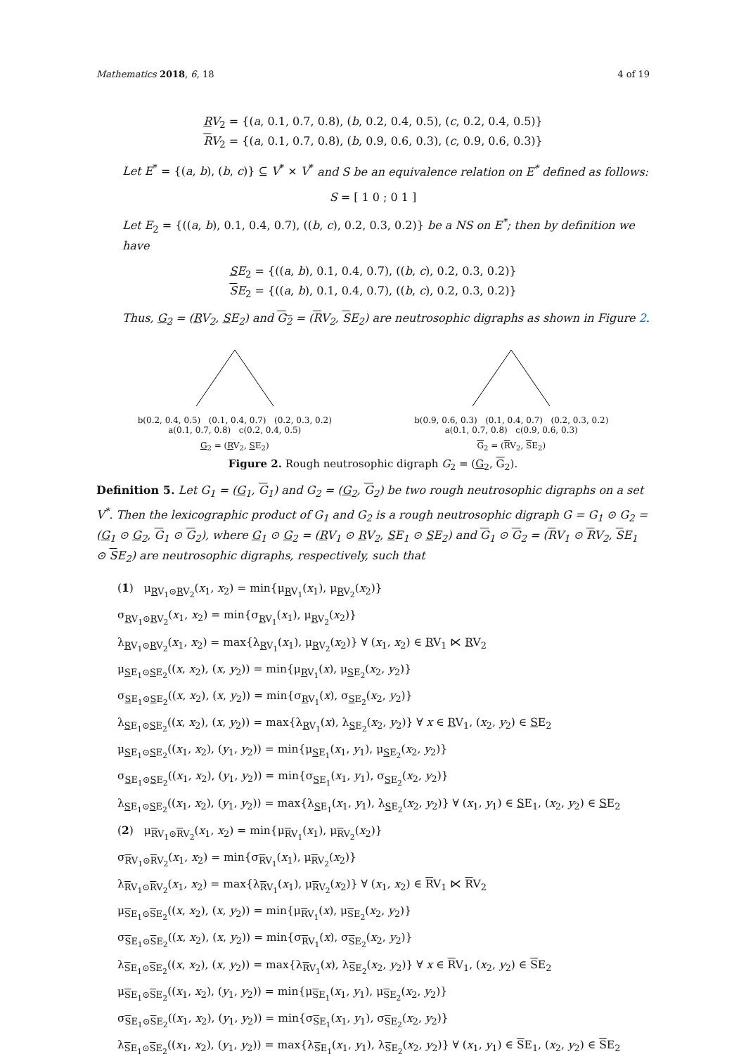Mathematics 2018, 6, 18 4 of 19
RV<sub>2</sub> = {(a, 0.1, 0.7, 0.8), (b, 0.2, 0.4, 0.5), (c, 0.2, 0.4, 0.5)}
RV<sub>2</sub> = {(a, 0.1, 0.7, 0.8), (b, 0.9, 0.6, 0.3), (c, 0.9, 0.6, 0.3)}
Let E<sup>*</sup> = {(a, b), (b, c)} ⊆ V<sup>*</sup> × V<sup>*</sup> and S be an equivalence relation on E<sup>*</sup> defined as follows:
S = [ 1 0 ; 0 1 ]
Let E<sub>2</sub> = {((a, b), 0.1, 0.4, 0.7), ((b, c), 0.2, 0.3, 0.2)} be a NS on E<sup>*</sup>; then by definition we have
SE<sub>2</sub> = {((a, b), 0.1, 0.4, 0.7), ((b, c), 0.2, 0.3, 0.2)}
SE<sub>2</sub> = {((a, b), 0.1, 0.4, 0.7), ((b, c), 0.2, 0.3, 0.2)}
Thus, G<sub>2</sub> = (RV<sub>2</sub>, SE<sub>2</sub>) and G<sub>2</sub> = (RV<sub>2</sub>, SE<sub>2</sub>) are neutrosophic digraphs as shown in Figure 2.
b(0.2, 0.4, 0.5) (0.1, 0.4, 0.7) (0.2, 0.3, 0.2)
a(0.1, 0.7, 0.8) c(0.2, 0.4, 0.5)
G<sub>2</sub> = (RV<sub>2</sub>, SE<sub>2</sub>)
b(0.9, 0.6, 0.3) (0.1, 0.4, 0.7) (0.2, 0.3, 0.2)
a(0.1, 0.7, 0.8) c(0.9, 0.6, 0.3)
G<sub>2</sub> = (RV<sub>2</sub>, SE<sub>2</sub>)
Figure 2. Rough neutrosophic digraph G<sub>2</sub> = (G<sub>2</sub>, G<sub>2</sub>).
Definition 5. Let G<sub>1</sub> = (G<sub>1</sub>, G<sub>1</sub>) and G<sub>2</sub> = (G<sub>2</sub>, G<sub>2</sub>) be two rough neutrosophic digraphs on a set V<sup>*</sup>. Then the lexicographic product of G<sub>1</sub> and G<sub>2</sub> is a rough neutrosophic digraph G = G<sub>1</sub> ⊙ G<sub>2</sub> = (G<sub>1</sub> ⊙ G<sub>2</sub>, G<sub>1</sub> ⊙ G<sub>2</sub>), where G<sub>1</sub> ⊙ G<sub>2</sub> = (RV<sub>1</sub> ⊙ RV<sub>2</sub>, SE<sub>1</sub> ⊙ SE<sub>2</sub>) and G<sub>1</sub> ⊙ G<sub>2</sub> = (RV<sub>1</sub> ⊙ RV<sub>2</sub>, SE<sub>1</sub> ⊙ SE<sub>2</sub>) are neutrosophic digraphs, respectively, such that
(1) μ<sub>RV<sub>1</sub>⊙RV<sub>2</sub></sub>(x<sub>1</sub>, x<sub>2</sub>) = min{μ<sub>RV<sub>1</sub></sub>(x<sub>1</sub>), μ<sub>RV<sub>2</sub></sub>(x<sub>2</sub>)}
σ<sub>RV<sub>1</sub>⊙RV<sub>2</sub></sub>(x<sub>1</sub>, x<sub>2</sub>) = min{σ<sub>RV<sub>1</sub></sub>(x<sub>1</sub>), μ<sub>RV<sub>2</sub></sub>(x<sub>2</sub>)}
λ<sub>RV<sub>1</sub>⊙RV<sub>2</sub></sub>(x<sub>1</sub>, x<sub>2</sub>) = max{λ<sub>RV<sub>1</sub></sub>(x<sub>1</sub>), μ<sub>RV<sub>2</sub></sub>(x<sub>2</sub>)} ∀ (x<sub>1</sub>, x<sub>2</sub>) ∈ RV<sub>1</sub> ⋉ RV<sub>2</sub>
μ<sub>SE<sub>1</sub>⊙SE<sub>2</sub></sub>((x, x<sub>2</sub>), (x, y<sub>2</sub>)) = min{μ<sub>RV<sub>1</sub></sub>(x), μ<sub>SE<sub>2</sub></sub>(x<sub>2</sub>, y<sub>2</sub>)}
σ<sub>SE<sub>1</sub>⊙SE<sub>2</sub></sub>((x, x<sub>2</sub>), (x, y<sub>2</sub>)) = min{σ<sub>RV<sub>1</sub></sub>(x), σ<sub>SE<sub>2</sub></sub>(x<sub>2</sub>, y<sub>2</sub>)}
λ<sub>SE<sub>1</sub>⊙SE<sub>2</sub></sub>((x, x<sub>2</sub>), (x, y<sub>2</sub>)) = max{λ<sub>RV<sub>1</sub></sub>(x), λ<sub>SE<sub>2</sub></sub>(x<sub>2</sub>, y<sub>2</sub>)} ∀ x ∈ RV<sub>1</sub>, (x<sub>2</sub>, y<sub>2</sub>) ∈ SE<sub>2</sub>
μ<sub>SE<sub>1</sub>⊙SE<sub>2</sub></sub>((x<sub>1</sub>, x<sub>2</sub>), (y<sub>1</sub>, y<sub>2</sub>)) = min{μ<sub>SE<sub>1</sub></sub>(x<sub>1</sub>, y<sub>1</sub>), μ<sub>SE<sub>2</sub></sub>(x<sub>2</sub>, y<sub>2</sub>)}
σ<sub>SE<sub>1</sub>⊙SE<sub>2</sub></sub>((x<sub>1</sub>, x<sub>2</sub>), (y<sub>1</sub>, y<sub>2</sub>)) = min{σ<sub>SE<sub>1</sub></sub>(x<sub>1</sub>, y<sub>1</sub>), σ<sub>SE<sub>2</sub></sub>(x<sub>2</sub>, y<sub>2</sub>)}
λ<sub>SE<sub>1</sub>⊙SE<sub>2</sub></sub>((x<sub>1</sub>, x<sub>2</sub>), (y<sub>1</sub>, y<sub>2</sub>)) = max{λ<sub>SE<sub>1</sub></sub>(x<sub>1</sub>, y<sub>1</sub>), λ<sub>SE<sub>2</sub></sub>(x<sub>2</sub>, y<sub>2</sub>)} ∀ (x<sub>1</sub>, y<sub>1</sub>) ∈ SE<sub>1</sub>, (x<sub>2</sub>, y<sub>2</sub>) ∈ SE<sub>2</sub>
(2) μ<sub>RV<sub>1</sub>⊙RV<sub>2</sub></sub>(x<sub>1</sub>, x<sub>2</sub>) = min{μ<sub>RV<sub>1</sub></sub>(x<sub>1</sub>), μ<sub>RV<sub>2</sub></sub>(x<sub>2</sub>)}
σ<sub>RV<sub>1</sub>⊙RV<sub>2</sub></sub>(x<sub>1</sub>, x<sub>2</sub>) = min{σ<sub>RV<sub>1</sub></sub>(x<sub>1</sub>), μ<sub>RV<sub>2</sub></sub>(x<sub>2</sub>)}
λ<sub>RV<sub>1</sub>⊙RV<sub>2</sub></sub>(x<sub>1</sub>, x<sub>2</sub>) = max{λ<sub>RV<sub>1</sub></sub>(x<sub>1</sub>), μ<sub>RV<sub>2</sub></sub>(x<sub>2</sub>)} ∀ (x<sub>1</sub>, x<sub>2</sub>) ∈ RV<sub>1</sub> ⋉ RV<sub>2</sub>
μ<sub>SE<sub>1</sub>⊙SE<sub>2</sub></sub>((x, x<sub>2</sub>), (x, y<sub>2</sub>)) = min{μ<sub>RV<sub>1</sub></sub>(x), μ<sub>SE<sub>2</sub></sub>(x<sub>2</sub>, y<sub>2</sub>)}
σ<sub>SE<sub>1</sub>⊙SE<sub>2</sub></sub>((x, x<sub>2</sub>), (x, y<sub>2</sub>)) = min{σ<sub>RV<sub>1</sub></sub>(x), σ<sub>SE<sub>2</sub></sub>(x<sub>2</sub>, y<sub>2</sub>)}
λ<sub>SE<sub>1</sub>⊙SE<sub>2</sub></sub>((x, x<sub>2</sub>), (x, y<sub>2</sub>)) = max{λ<sub>RV<sub>1</sub></sub>(x), λ<sub>SE<sub>2</sub></sub>(x<sub>2</sub>, y<sub>2</sub>)} ∀ x ∈ RV<sub>1</sub>, (x<sub>2</sub>, y<sub>2</sub>) ∈ SE<sub>2</sub>
μ<sub>SE<sub>1</sub>⊙SE<sub>2</sub></sub>((x<sub>1</sub>, x<sub>2</sub>), (y<sub>1</sub>, y<sub>2</sub>)) = min{μ<sub>SE<sub>1</sub></sub>(x<sub>1</sub>, y<sub>1</sub>), μ<sub>SE<sub>2</sub></sub>(x<sub>2</sub>, y<sub>2</sub>)}
σ<sub>SE<sub>1</sub>⊙SE<sub>2</sub></sub>((x<sub>1</sub>, x<sub>2</sub>), (y<sub>1</sub>, y<sub>2</sub>)) = min{σ<sub>SE<sub>1</sub></sub>(x<sub>1</sub>, y<sub>1</sub>), σ<sub>SE<sub>2</sub></sub>(x<sub>2</sub>, y<sub>2</sub>)}
λ<sub>SE<sub>1</sub>⊙SE<sub>2</sub></sub>((x<sub>1</sub>, x<sub>2</sub>), (y<sub>1</sub>, y<sub>2</sub>)) = max{λ<sub>SE<sub>1</sub></sub>(x<sub>1</sub>, y<sub>1</sub>), λ<sub>SE<sub>2</sub></sub>(x<sub>2</sub>, y<sub>2</sub>)} ∀ (x<sub>1</sub>, y<sub>1</sub>) ∈ SE<sub>1</sub>, (x<sub>2</sub>, y<sub>2</sub>) ∈ SE<sub>2</sub>